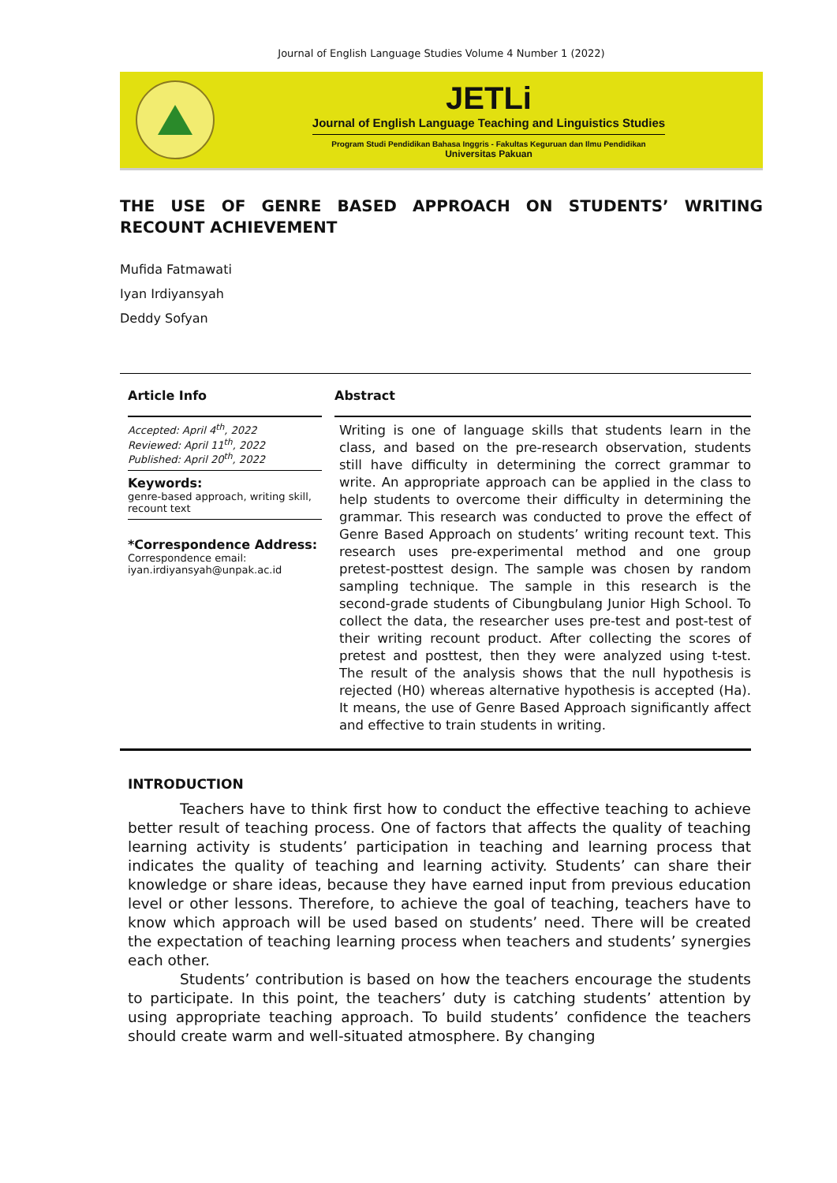Journal of English Language Studies Volume 4 Number 1 (2022)
JETLi
Journal of English Language Teaching and Linguistics Studies
Program Studi Pendidikan Bahasa Inggris - Fakultas Keguruan dan Ilmu Pendidikan
Universitas Pakuan
THE USE OF GENRE BASED APPROACH ON STUDENTS’ WRITING RECOUNT ACHIEVEMENT
Mufida Fatmawati
Iyan Irdiyansyah
Deddy Sofyan
Article Info
Accepted: April 4<sup>th</sup>, 2022
Reviewed: April 11<sup>th</sup>, 2022
Published: April 20<sup>th</sup>, 2022
Keywords:
genre-based approach, writing skill, recount text
*Correspondence Address:
Correspondence email: iyan.irdiyansyah@unpak.ac.id
Abstract
Writing is one of language skills that students learn in the class, and based on the pre-research observation, students still have difficulty in determining the correct grammar to write. An appropriate approach can be applied in the class to help students to overcome their difficulty in determining the grammar. This research was conducted to prove the effect of Genre Based Approach on students’ writing recount text. This research uses pre-experimental method and one group pretest-posttest design. The sample was chosen by random sampling technique. The sample in this research is the second-grade students of Cibungbulang Junior High School. To collect the data, the researcher uses pre-test and post-test of their writing recount product. After collecting the scores of pretest and posttest, then they were analyzed using t-test. The result of the analysis shows that the null hypothesis is rejected (H0) whereas alternative hypothesis is accepted (Ha). It means, the use of Genre Based Approach significantly affect and effective to train students in writing.
INTRODUCTION
Teachers have to think first how to conduct the effective teaching to achieve better result of teaching process. One of factors that affects the quality of teaching learning activity is students’ participation in teaching and learning process that indicates the quality of teaching and learning activity. Students’ can share their knowledge or share ideas, because they have earned input from previous education level or other lessons. Therefore, to achieve the goal of teaching, teachers have to know which approach will be used based on students’ need. There will be created the expectation of teaching learning process when teachers and students’ synergies each other.
Students’ contribution is based on how the teachers encourage the students to participate. In this point, the teachers’ duty is catching students’ attention by using appropriate teaching approach. To build students’ confidence the teachers should create warm and well-situated atmosphere. By changing